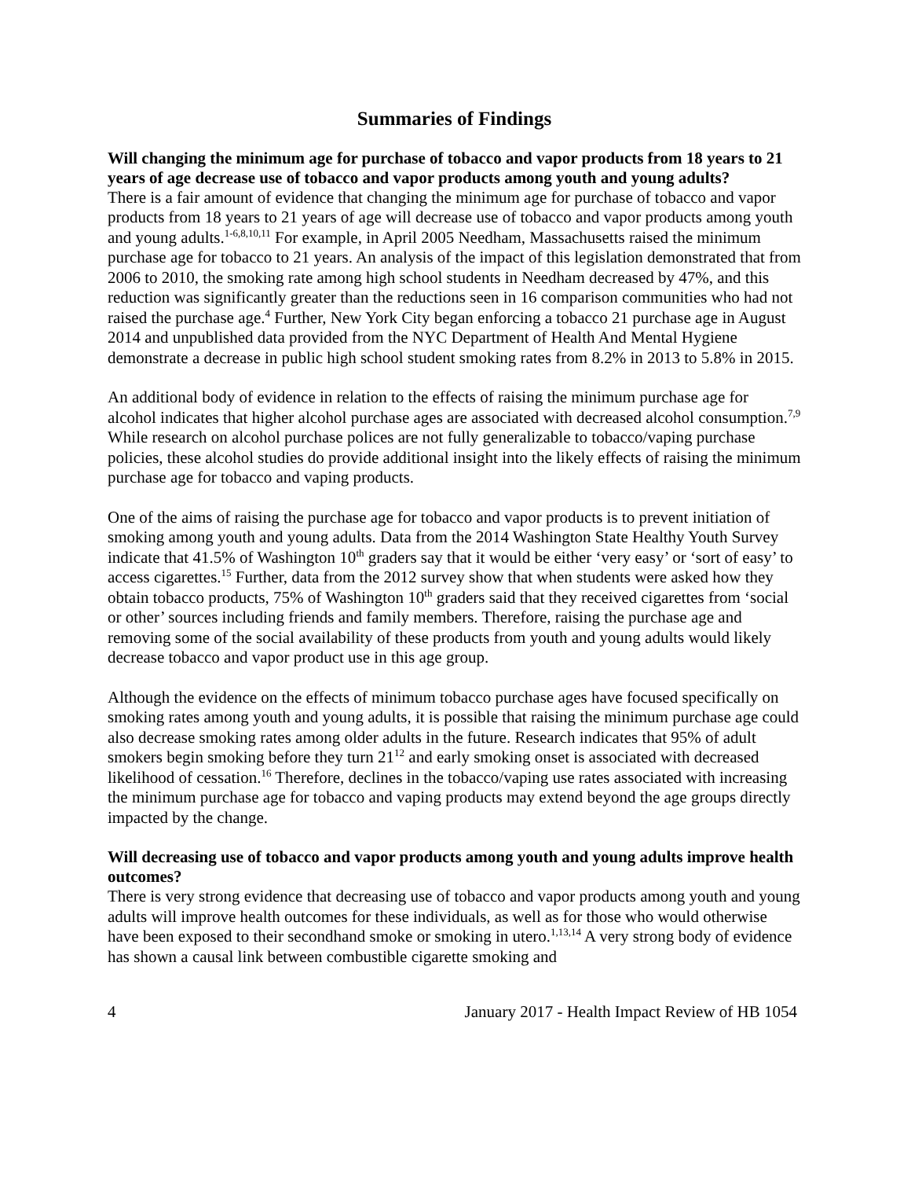Summaries of Findings
Will changing the minimum age for purchase of tobacco and vapor products from 18 years to 21 years of age decrease use of tobacco and vapor products among youth and young adults?
There is a fair amount of evidence that changing the minimum age for purchase of tobacco and vapor products from 18 years to 21 years of age will decrease use of tobacco and vapor products among youth and young adults.<sup>1-6,8,10,11</sup> For example, in April 2005 Needham, Massachusetts raised the minimum purchase age for tobacco to 21 years. An analysis of the impact of this legislation demonstrated that from 2006 to 2010, the smoking rate among high school students in Needham decreased by 47%, and this reduction was significantly greater than the reductions seen in 16 comparison communities who had not raised the purchase age.<sup>4</sup> Further, New York City began enforcing a tobacco 21 purchase age in August 2014 and unpublished data provided from the NYC Department of Health And Mental Hygiene demonstrate a decrease in public high school student smoking rates from 8.2% in 2013 to 5.8% in 2015.
An additional body of evidence in relation to the effects of raising the minimum purchase age for alcohol indicates that higher alcohol purchase ages are associated with decreased alcohol consumption.<sup>7,9</sup> While research on alcohol purchase polices are not fully generalizable to tobacco/vaping purchase policies, these alcohol studies do provide additional insight into the likely effects of raising the minimum purchase age for tobacco and vaping products.
One of the aims of raising the purchase age for tobacco and vapor products is to prevent initiation of smoking among youth and young adults. Data from the 2014 Washington State Healthy Youth Survey indicate that 41.5% of Washington 10<sup>th</sup> graders say that it would be either ‘very easy’ or ‘sort of easy’ to access cigarettes.<sup>15</sup> Further, data from the 2012 survey show that when students were asked how they obtain tobacco products, 75% of Washington 10<sup>th</sup> graders said that they received cigarettes from ‘social or other’ sources including friends and family members. Therefore, raising the purchase age and removing some of the social availability of these products from youth and young adults would likely decrease tobacco and vapor product use in this age group.
Although the evidence on the effects of minimum tobacco purchase ages have focused specifically on smoking rates among youth and young adults, it is possible that raising the minimum purchase age could also decrease smoking rates among older adults in the future. Research indicates that 95% of adult smokers begin smoking before they turn 21<sup>12</sup> and early smoking onset is associated with decreased likelihood of cessation.<sup>16</sup> Therefore, declines in the tobacco/vaping use rates associated with increasing the minimum purchase age for tobacco and vaping products may extend beyond the age groups directly impacted by the change.
Will decreasing use of tobacco and vapor products among youth and young adults improve health outcomes?
There is very strong evidence that decreasing use of tobacco and vapor products among youth and young adults will improve health outcomes for these individuals, as well as for those who would otherwise have been exposed to their secondhand smoke or smoking in utero.<sup>1,13,14</sup> A very strong body of evidence has shown a causal link between combustible cigarette smoking and
4 January 2017 - Health Impact Review of HB 1054